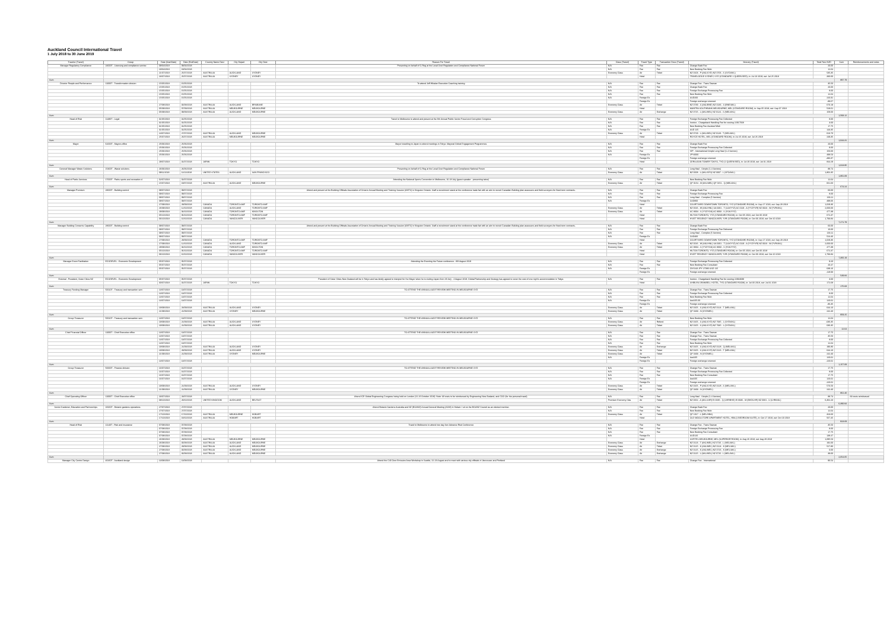Auckland Council International Travel
1 July 2018 to 30 June 2019
| Traveler (Travel) | Group | Date (StartDate) | Date (EndDate) | Country Name Dest | City Depart | City Dest | Reason For Travel | Class (Travel) | Travel Type | Transaction Desc (Travel) | Itinerary (Travel) | Total Fare NZD | Sum | Reimbursements and notes |
| --- | --- | --- | --- | --- | --- | --- | --- | --- | --- | --- | --- | --- | --- | --- |
| Manager Regulatory Compliance | 24000T - Licensing and compliance service | 09/04/2018 | 09/04/2018 | | | | Presenting on behalf of G-Reg at the Local Govt Regulation and Compliance National Forum | N/A | Fee | Fee | Change Back Fee | 20.00 | | |
| | | 19/04/2018 | 19/04/2018 | | | | | N/A | Fee | Fee | New Booking Fee Web | 12.64 | | |
| | | 21/07/2018 | 25/07/2018 | AUSTRALIA | AUCKLAND | SYDNEY | | Economy Class | Air | Ticket | NZ 0103 - P (AKL/SYD) NZ 0706 - S (SYD/AKL) | 535.35 | | |
| | | 23/07/2018 | 25/07/2018 | AUSTRALIA | SYDNEY | SYDNEY | | | Hotel | | TRAVELODGE SYDNEY, SYD (STANDARD 1 QUEEN BED), in: Jul 23 2018, out: Jul 25 2018 | 330.00 | | |
| Sum | | | | | | | | | | | | | 897.79 | |
| Director People and Performance | 11000T - Transformation division | 15/05/2018 | 15/05/2018 | | | | To attend Jeff Whalan Executive Coaching training | N/A | Fee | Fee | Change Fee - Trans Tasman | 35.50 | | |
| | | 15/05/2018 | 15/05/2018 | | | | | N/A | Fee | Fee | Change Back Fee | 20.00 | | |
| | | 15/05/2018 | 15/05/2018 | | | | | N/A | Fee | Fee | Foreign Exchange Processing Fee | 8.00 | | |
| | | 15/05/2018 | 15/05/2018 | | | | | N/A | Fee | Fee | New Booking Fee Web | 12.64 | | |
| | | 15/05/2018 | 15/05/2018 | | | | | N/A | Foreign Ex | | AUD200 | 226.91 | | |
| | | | | | | | | | Foreign Ex | | Foreign exchange returned | -88.67 | | |
| | | 27/08/2018 | 30/08/2018 | AUSTRALIA | AUCKLAND | BRISBANE | | Economy Class | Air | Ticket | NZ 0739 - S (AKL/BNE) NZ 0136 - S (BNE/AKL) | 670.19 | | |
| | | 05/09/2018 | 07/09/2018 | AUSTRALIA | MELBOURNE | MELBOURNE | | | Hotel | | MANTRA SOUTHBANK MELBOURNE, MEL (STANDARD ROOM), in: Sep 05 2018, out: Sep 07 2018 | 528.61 | | |
| | | 05/09/2018 | 09/09/2018 | AUSTRALIA | AUCKLAND | MELBOURNE | | Economy Class | Air | Exchange | NZ 0725 - L (AKL/MEL) NZ 0124 - S (MEL/AKL) | 158.00 | | |
| Sum | | | | | | | | | | | | | 1,593.12 | |
| Head of Risk | 11480T - Legal | 31/05/2018 | 31/05/2018 | | | | Travel to Melbourne to attend and present at the 8th Annual Public Sector Fraud and Corruption Congress | N/A | Fee | Fee | Foreign Exchange Processing Fee Collected | 8.00 | | |
| | | 31/05/2018 | 31/05/2018 | | | | | N/A | Fee | Fee | Invoice - Chargeback Handling Fee for costing 22917668 | 3.00 | | |
| | | 31/05/2018 | 31/05/2018 | | | | | N/A | Fee | Fee | New Booking Fee Assisted Web | 17.75 | | |
| | | 31/05/2018 | 31/05/2018 | | | | | N/A | Foreign Ex | | AUD 125 | 143.35 | | |
| | | 24/07/2018 | 27/07/2018 | AUSTRALIA | AUCKLAND | MELBOURNE | | Economy Class | Air | Ticket | NZ 0729 - L (AKL/MEL) NZ 0128 - T (MEL/AKL) | 623.70 | | |
| | | 25/07/2018 | 26/07/2018 | AUSTRALIA | MELBOURNE | MELBOURNE | | | Hotel | | ROYCE HOTEL, MEL (STANDARD ROOM), in: Jul 25 2018, out: Jul 26 2018 | 249.35 | | |
| Sum | | | | | | | | | | | | | 1,044.31 | |
| Mayor | 61000T - Mayors office | 25/06/2018 | 25/06/2018 | | | | Mayor travelling to Japan to attend meetings in Tokyo. Mayoral Global Engagement Programmes | N/A | Fee | Fee | Change Back Fee | 20.00 | | |
| | | 25/06/2018 | 25/06/2018 | | | | | N/A | Fee | Fee | Foreign Exchange Processing Fee Collected | 8.00 | | |
| | | 25/06/2018 | 25/06/2018 | | | | | N/A | Fee | Fee | VIP - International Simple Long Haul (1-4 Sectors) | 150.00 | | |
| | | 25/06/2018 | 25/06/2018 | | | | | N/A | Foreign Ex | | JPY4000 | 498.53 | | |
| | | | | | | | | | Foreign Ex | | Foreign exchange returned | -496.87 | | |
| | | 29/07/2018 | 31/07/2018 | JAPAN | TOKYO | TOKYO | | | Hotel | | CERULEAN TOWER TOKYO, TYO (1 QUEEN BED), in: Jul 29 2018, out: Jul 31 2018 | 844.29 | | |
| Sum | | | | | | | | | | | | | 1,023.95 | |
| General Manager Waste Solutions | 15300T - Waste solutions | 26/06/2018 | 26/06/2018 | | | | Presenting on behalf of G-Reg at the Local Govt Regulation and Compliance National Forum | N/A | Fee | Fee | Long Haul - Simple (1-4 Sectors) | 88.74 | | |
| | | 09/11/2018 | 11/11/2018 | UNITED STATES | AUCKLAND | SAN FRANCISCO | | Economy Class | Air | Ticket | NZ 0008 - L (AKL/SFO) NZ 0007 - L (SFO/AKL) | 1,802.35 | | |
| Sum | | | | | | | | | | | | | 1,891.09 | |
| Head of Parks Services | 17000T - Parks sports and recreation d | 02/07/2018 | 02/07/2018 | | | | Attending the National Sports Convention in Melbourne, 16-18 July (guest speaker - presenting twice) | N/A | Fee | Fee | New Booking Fee Web | 12.64 | | |
| | | 15/07/2018 | 19/07/2018 | AUSTRALIA | AUCKLAND | MELBOURNE | | Economy Class | Air | Ticket | QF 0154 - M (AKL/MEL) QF 0151 - Q (MEL/AKL) | 661.60 | | |
| Sum | | | | | | | | | | | | | 674.24 | |
| Manager Premium | 28000T - Building control | 09/07/2018 | 09/07/2018 | | | | Attend and present at the Building Officials Association of Ontario Annual Meeting and Training Session (AMTS) in Kingston Ontario. Staff a recruitment stand at the conference trade fair with an aim to recruit Canadian Building plan assessors and field surveyors for fixed term contracts. | N/A | Fee | Fee | Change Back Fee | 60.00 | | |
| | | 09/07/2018 | 09/07/2018 | | | | | N/A | Fee | Fee | Foreign Exchange Processing Fee | 8.00 | | |
| | | 09/07/2018 | 09/07/2018 | | | | | N/A | Fee | Fee | Long Haul - Complex (5 Sectors) | 133.11 | | |
| | | 09/07/2018 | 09/07/2018 | | | | | N/A | Foreign Ex | | CAD800 | 498.06 | | |
| | | 27/09/2018 | 29/09/2018 | CANADA | TORONTO AMF | TORONTO AMF | | | Hotel | | COURTYARD DOWNTOWN TORONTO, YYZ (STANDARD ROOM), in: Sep 27 2018, out: Sep 29 2018 | 1,029.36 | | |
| | | 26/09/2018 | 12/10/2018 | CANADA | AUCKLAND | TORONTO AMF | | Economy Class | Air | Ticket | NZ 0026 - W (AKL/HNL) UA 6301 - T (LAX/YYZ) AC 0119 - A (YYZ/YVR) NZ 0023 - W (YVR/AKL) | 2,600.00 | | |
| | | 29/09/2018 | 04/10/2018 | CANADA | TORONTO AMF | KINGSTON | | Economy Class | Air | Ticket | AC 8004 - S (YYZ/YGK) AC 8003 - S (YGK/YYZ) | 477.39 | | |
| | | 05/10/2018 | 06/10/2018 | CANADA | TORONTO AMF | TORONTO AMF | | | Hotel | | HILTON TORONTO, YYZ (STANDARD ROOM), in: Oct 05 2018, out: Oct 06 2018 | 672.37 | | |
| | | 06/10/2018 | 10/10/2018 | CANADA | VANCOUVER | VANCOUVER | | | Hotel | | HYATT REGENCY VANCOUVER, YVR (STANDARD ROOM), in: Oct 06 2018, out: Oct 10 2018 | 1,793.84 | | |
| Sum | | | | | | | | | | | | | 7,271.79 | |
| Manager Building Consents Capability | 28000T - Building control | 09/07/2018 | 09/07/2018 | | | | Attend and present at the Building Officials Association of Ontario Annual Meeting and Training Session (AMTS) in Kingston Ontario. Staff a recruitment stand at the conference trade fair with an aim to recruit Canadian Building plan assessors and field surveyors for fixed term contracts. | N/A | Fee | Fee | Change Back Fee | 60.00 | | |
| | | 09/07/2018 | 09/07/2018 | | | | | N/A | Fee | Fee | Foreign Exchange Processing Fee Delivered | 10.00 | | |
| | | 09/07/2018 | 09/07/2018 | | | | | N/A | Fee | Fee | Long Haul - Complex (5 Sectors) | 133.11 | | |
| | | 09/07/2018 | 09/07/2018 | | | | | N/A | Foreign Ex | | CAD400 | 524.46 | | |
| | | 27/09/2018 | 29/09/2018 | CANADA | TORONTO AMF | TORONTO AMF | | | Hotel | | COURTYARD DOWNTOWN TORONTO, YYZ (STANDARD ROOM), in: Sep 27 2018, out: Sep 29 2018 | 1,029.36 | | |
| | | 27/09/2018 | 12/10/2018 | CANADA | AUCKLAND | TORONTO AMF | | Economy Class | Air | Ticket | NZ 0026 - W (AKL/HNL) UA 6301 - T (LAX/YYZ) AC 0119 - A (YYZ/YVR) NZ 0023 - W (YVR/AKL) | 2,600.00 | | |
| | | 29/09/2018 | 04/10/2018 | CANADA | TORONTO AMF | KINGSTON | | Economy Class | Air | Ticket | AC 8004 - S (YYZ/YGK) AC 8003 - S (YGK/YYZ) | 477.39 | | |
| | | 05/10/2018 | 06/10/2018 | CANADA | TORONTO AMF | TORONTO AMF | | | Hotel | | HILTON TORONTO, YYZ (STANDARD ROOM), in: Oct 05 2018, out: Oct 06 2018 | 672.37 | | |
| | | 06/10/2018 | 10/10/2018 | CANADA | VANCOUVER | VANCOUVER | | | Hotel | | HYATT REGENCY VANCOUVER, YVR (STANDARD ROOM), in: Oct 06 2018, out: Oct 10 2018 | 1,793.84 | | |
| Sum | | | | | | | | | | | | | 7,300.19 | |
| Manager Event Facilitation | ECODEVEL - Economic Development | 05/07/2018 | 05/07/2018 | | | | Attending the Eventing the Future conference - 8/9 August 2019 | N/A | Fee | Fee | Foreign Exchange Processing Fee Collected | 9.20 | | |
| | | 05/07/2018 | 05/07/2018 | | | | | N/A | Fee | Fee | New Booking Fee Consultant | 20.47 | | |
| | | 05/07/2018 | 05/07/2018 | | | | | N/A | Foreign Ex | | CNY243 JPY 27080 USD 115 | 639.16 | | |
| | | | | | | | | | Foreign Ex | | Foreign exchange returned | -118.93 | | |
| Sum | | | | | | | | | | | | | 549.84 | |
| External - President, Sister Cities NZ | ECODEVEL - Economic Development | 05/07/2018 | 05/07/2018 | | | | President of Sister Cities New Zealand will be in Tokyo and has kindly agreed to interpret for the Mayor when he is visiting Japan from 29 July - 4 August 2018. Global Partnership and Strategy has agreed to cover the cost of one night's accommodation in Tokyo. | N/A | Fee | Fee | Invoice - Chargeback Handling Fee for costing 22934699 | 3.00 | | |
| | | 30/07/2018 | 31/07/2018 | JAPAN | TOKYO | TOKYO | | | Hotel | | SHIBUYA GRANBELL HOTEL, TYO (STANDARD ROOM), in: Jul 30 2018, out: Jul 31 2018 | 172.68 | | |
| Sum | | | | | | | | | | | | | 175.68 | |
| Treasury Funding Manager | 50610T - Treasury and transaction serv | 13/07/2018 | 13/07/2018 | | | | TO ATTEND THE ANNUAL AUDIT REVIEW MEETING IN MELBOURNE SYD | N/A | Fee | Fee | Change Fee - Trans Tasman | 17.75 | | |
| | | 13/07/2018 | 13/07/2018 | | | | | N/A | Fee | Fee | Foreign Exchange Processing Fee Collected | 8.00 | | |
| | | 13/07/2018 | 13/07/2018 | | | | | N/A | Fee | Fee | New Booking Fee Web | 12.64 | | |
| | | 13/07/2018 | 13/07/2018 | | | | | N/A | Foreign Ex | | Aud105.00 | 120.62 | | |
| | | | | | | | | | Foreign Ex | | Foreign exchange returned | -86.35 | | |
| | | 19/09/2018 | 23/09/2018 | AUSTRALIA | AUCKLAND | SYDNEY | | Economy Class | Air | Ticket | NZ 0105 - S (AKL/SYD) NZ 0124 - T (MEL/AKL) | 644.10 | | |
| | | 21/09/2018 | 21/09/2018 | AUSTRALIA | SYDNEY | MELBOURNE | | Economy Class | Air | Ticket | QF 0403 - N (SYD/MEL) | 242.40 | | |
| Sum | | | | | | | | | | | | | 959.25 | |
| Group Treasurer | 50610T - Treasury and transaction serv | 13/07/2018 | 13/07/2018 | | | | TO ATTEND THE ANNUAL AUDIT REVIEW MEETING IN MELBOURNE SYD | N/A | Fee | Fee | New Booking Fee Web | 12.64 | | |
| | | 19/09/2018 | 21/09/2018 | AUSTRALIA | AUCKLAND | SYDNEY | | Economy Class | Air | Refund | NZ 0105 - S (AKL/SYD) NZ 7945 - L (SYD/AKL) | -636.35 | | |
| | | 19/09/2018 | 21/09/2018 | AUSTRALIA | AUCKLAND | SYDNEY | | Economy Class | Air | Ticket | NZ 0105 - S (AKL/SYD) NZ 7945 - L (SYD/AKL) | 636.35 | | |
| Sum | | | | | | | | | | | | | 12.64 | |
| Chief Financial Officer | 11000T - Chief Executive office | 13/07/2018 | 13/07/2018 | | | | TO ATTEND THE ANNUAL AUDIT REVIEW MEETING IN MELBOURNE SYD | N/A | Fee | Fee | Change Fee - Trans Tasman | 17.75 | | |
| | | 13/07/2018 | 13/07/2018 | | | | | N/A | Fee | Fee | Change Fee - Trans Tasman | 35.50 | | |
| | | 13/07/2018 | 13/07/2018 | | | | | N/A | Fee | Fee | Foreign Exchange Processing Fee Collected | 8.00 | | |
| | | 13/07/2018 | 13/07/2018 | | | | | N/A | Fee | Fee | New Booking Fee Web | 12.64 | | |
| | | 19/09/2018 | 21/09/2018 | AUSTRALIA | AUCKLAND | SYDNEY | | Economy Class | Air | Exchange | NZ 0105 - S (AKL/SYD) NZ 0128 - Q (MEL/AKL) | 196.80 | | |
| | | 19/09/2018 | 29/09/2018 | AUSTRALIA | AUCKLAND | SYDNEY | | Economy Class | Air | Ticket | NZ 0105 - S (AKL/SYD) NZ 0126 - T (MEL/AKL) | 644.10 | | |
| | | 21/09/2018 | 21/09/2018 | AUSTRALIA | SYDNEY | MELBOURNE | | Economy Class | Air | Ticket | QF 0403 - N (SYD/MEL) | 242.40 | | |
| | | | | | | | | N/A | Foreign Ex | | Aud105 | 120.62 | | |
| | | 13/07/2018 | 13/07/2018 | | | | | | Foreign Ex | | Foreign exchange returned | -120.62 | | |
| Sum | | | | | | | | | | | | | 1,157.09 | |
| Group Treasurer | 50000T - Finance division | 16/07/2018 | 16/07/2018 | | | | TO ATTEND THE ANNUAL AUDIT REVIEW MEETING IN MELBOURNE SYD | N/A | Fee | Fee | Change Fee - Trans Tasman | 17.75 | | |
| | | 16/07/2018 | 16/07/2018 | | | | | N/A | Fee | Fee | Foreign Exchange Processing Fee Collected | 8.00 | | |
| | | 16/07/2018 | 16/07/2018 | | | | | N/A | Fee | Fee | New Booking Fee Consultant | 17.75 | | |
| | | 16/07/2018 | 16/07/2018 | | | | | N/A | Foreign Ex | | Aud105 | 120.62 | | |
| | | | | | | | | | Foreign Ex | | Foreign exchange returned | -120.62 | | |
| | | 19/09/2018 | 21/09/2018 | AUSTRALIA | AUCKLAND | SYDNEY | | Economy Class | Air | Ticket | NZ 0105 - P (AKL/SYD) NZ 0128 - S (MEL/AKL) | 576.50 | | |
| | | 21/09/2018 | 21/09/2018 | AUSTRALIA | SYDNEY | MELBOURNE | | Economy Class | Air | Ticket | QF 0403 - N (SYD/MEL) | 242.40 | | |
| Sum | | | | | | | | | | | | | 862.40 | |
| Chief Operating Officer | 11000T - Chief Executive office | 23/07/2018 | 23/07/2018 | | | | Attend ICE Global Engineering Congress being held on London (22-26 October 2018). Note: All costs to be reimbursed by Engineering New Zealand, and COO (for the personal travel). | N/A | Fee | Fee | Long Haul - Simple (1-4 Sectors) | 88.74 | | All costs reimbursed |
| | | 08/10/2018 | 29/10/2018 | UNITED KINGDOM | AUCKLAND | BELFAST | | Premium Economy Clas | Air | Ticket | NZ 0002 - A (AKL/LHR) EI 0035 - Q (LHR/BHD) EI 0036 - M (BHD/LHR) NZ 0001 - U (LHR/AKL) | 6,302.20 | | |
| Sum | | | | | | | | | | | | | 6,390.94 | |
| Senior Gardener, Education and Partnerships | 18160T - Botanic gardens operations | 27/07/2018 | 27/07/2018 | | | | Attend Botanic Gardens Australia and NZ (BGANZ) Annual General Meeting (AGM) in Hobart. I sit on the BGANZ Council as an elected member. | N/A | Fee | Fee | Change Back Fee | 20.00 | | |
| | | 27/07/2018 | 27/07/2018 | | | | | N/A | Fee | Fee | New Booking Fee Web | 12.64 | | |
| | | 17/10/2018 | 17/10/2018 | AUSTRALIA | MELBOURNE | HOBART | | Economy Class | Air | Ticket | QF 1017 - L (MEL/HBA) | 323.60 | | |
| | | 17/10/2018 | 19/10/2018 | AUSTRALIA | HOBART | HOBART | | | Hotel | | OLD WOOLSTORE APARTMENT HOTEL, HBA (1 BEDROOM SUITE), in: Oct 17 2018, out: Oct 19 2018 | 567.45 | | |
| Sum | | | | | | | | | | | | | 923.69 | |
| Head of Risk | 11140T - Risk and insurance | 07/08/2018 | 07/08/2018 | | | | Travel to Melbourne to attend two day Aon Advance Risk Conference | N/A | Fee | Fee | Change Fee - Trans Tasman | 35.50 | | |
| | | 07/08/2018 | 07/08/2018 | | | | | N/A | Fee | Fee | Foreign Exchange Processing Fee | 8.00 | | |
| | | 07/08/2018 | 07/08/2018 | | | | | N/A | Fee | Fee | New Booking Fee Consultant | 17.75 | | |
| | | 07/08/2018 | 07/08/2018 | | | | | N/A | Foreign Ex | | AUD120 | 138.47 | | |
| | | 26/08/2018 | 29/08/2018 | AUSTRALIA | MELBOURNE | MELBOURNE | | | Hotel | | SOFITEL MELBOURNE, MEL (SUPERIOR ROOM), in: Aug 26 2018, out: Aug 29 2018 | 1,095.53 | | |
| | | 26/08/2018 | 30/08/2018 | AUSTRALIA | AUCKLAND | MELBOURNE | | Economy Class | Air | Exchange | NZ 0123 - T (AKL/MEL) NZ 0726 - L (MEL/AKL) | 192.00 | | |
| | | 27/08/2018 | 29/08/2018 | AUSTRALIA | AUCKLAND | MELBOURNE | | Economy Class | Air | Ticket | NZ 0125 - K (AKL/MEL) NZ 0124 - K (MEL/AKL) | 527.80 | | |
| | | 27/08/2018 | 30/08/2018 | AUSTRALIA | AUCKLAND | MELBOURNE | | Economy Class | Air | Exchange | NZ 0125 - K (AKL/MEL) NZ 0726 - K (MEL/AKL) | 0.00 | | |
| | | 27/08/2018 | 30/08/2018 | AUSTRALIA | AUCKLAND | MELBOURNE | | Economy Class | Air | Exchange | NZ 0125 - L (AKL/MEL) NZ 0726 - L (MEL/AKL) | 39.00 | | |
| Sum | | | | | | | | | | | | | 2,054.05 | |
| Manager City Centre Design | 40260T - Auckland design | 13/08/2018 | 13/08/2018 | | | | Attend the C40 Zero Emission Area Workshop in Seattle, 22-23 August and to meet with various city officials in Vancouver and Portland | N/A | Fee | Fee | Change Fee - International | 96.54 | | |